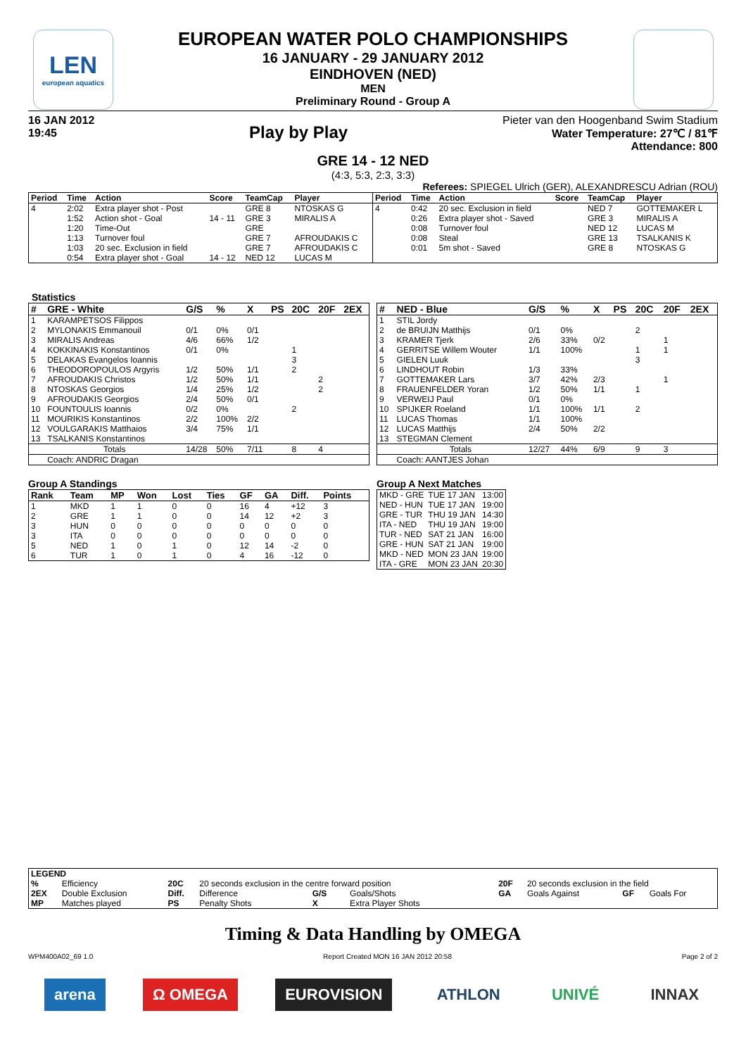LEN
european aquatics
EUROPEAN WATER POLO CHAMPIONSHIPS
16 JANUARY - 29 JANUARY 2012
EINDHOVEN (NED)
MEN
Preliminary Round - Group A
16 JAN 2012
19:45
Play by Play
Pieter van den Hoogenband Swim Stadium
Water Temperature: 27℃ / 81℉
Attendance: 800
GRE 14 - 12 NED
(4:3, 5:3, 2:3, 3:3)
Referees: SPIEGEL Ulrich (GER), ALEXANDRESCU Adrian (ROU)
| Period | Time | Action | Score | TeamCap | Player |
| --- | --- | --- | --- | --- | --- |
| 4 | 2:02 | Extra player shot - Post | | GRE 8 | NTOSKAS G |
| | 1:52 | Action shot - Goal | 14 - 11 | GRE 3 | MIRALIS A |
| | 1:20 | Time-Out | | GRE | |
| | 1:13 | Turnover foul | | GRE 7 | AFROUDAKIS C |
| | 1:03 | 20 sec. Exclusion in field | | GRE 7 | AFROUDAKIS C |
| | 0:54 | Extra player shot - Goal | 14 - 12 | NED 12 | LUCAS M |
| Period | Time | Action | Score | TeamCap | Player |
| --- | --- | --- | --- | --- | --- |
| 4 | 0:42 | 20 sec. Exclusion in field | | NED 7 | GOTTEMAKER L |
| | 0:26 | Extra player shot - Saved | | GRE 3 | MIRALIS A |
| | 0:08 | Turnover foul | | NED 12 | LUCAS M |
| | 0:08 | Steal | | GRE 13 | TSALKANIS K |
| | 0:01 | 5m shot - Saved | | GRE 8 | NTOSKAS G |
Statistics
| # | GRE - White | G/S | % | X | PS | 20C | 20F | 2EX |
| --- | --- | --- | --- | --- | --- | --- | --- | --- |
| 1 | KARAMPETSOS Filippos | | | | | | | |
| 2 | MYLONAKIS Emmanouil | 0/1 | 0% | 0/1 | | | | |
| 3 | MIRALIS Andreas | 4/6 | 66% | 1/2 | | | | |
| 4 | KOKKINAKIS Konstantinos | 0/1 | 0% | | | 1 | | |
| 5 | DELAKAS Evangelos Ioannis | | | | | 3 | | |
| 6 | THEODOROPOULOS Argyris | 1/2 | 50% | 1/1 | | 2 | | |
| 7 | AFROUDAKIS Christos | 1/2 | 50% | 1/1 | | | 2 | |
| 8 | NTOSKAS Georgios | 1/4 | 25% | 1/2 | | | 2 | |
| 9 | AFROUDAKIS Georgios | 2/4 | 50% | 0/1 | | | | |
| 10 | FOUNTOULIS Ioannis | 0/2 | 0% | | | 2 | | |
| 11 | MOURIKIS Konstantinos | 2/2 | 100% | 2/2 | | | | |
| 12 | VOULGARAKIS Matthaios | 3/4 | 75% | 1/1 | | | | |
| 13 | TSALKANIS Konstantinos | | | | | | | |
| | Totals | 14/28 | 50% | 7/11 | | 8 | 4 | |
| | Coach: ANDRIC Dragan | | | | | | | |
| # | NED - Blue | G/S | % | X | PS | 20C | 20F | 2EX |
| --- | --- | --- | --- | --- | --- | --- | --- | --- |
| 1 | STIL Jordy | | | | | | | |
| 2 | de BRUIJN Matthijs | 0/1 | 0% | | | 2 | | |
| 3 | KRAMER Tjerk | 2/6 | 33% | 0/2 | | | 1 | |
| 4 | GERRITSE Willem Wouter | 1/1 | 100% | | | 1 | 1 | |
| 5 | GIELEN Luuk | | | | | 3 | | |
| 6 | LINDHOUT Robin | 1/3 | 33% | | | | | |
| 7 | GOTTEMAKER Lars | 3/7 | 42% | 2/3 | | | 1 | |
| 8 | FRAUENFELDER Yoran | 1/2 | 50% | 1/1 | | 1 | | |
| 9 | VERWEIJ Paul | 0/1 | 0% | | | | | |
| 10 | SPIJKER Roeland | 1/1 | 100% | 1/1 | | 2 | | |
| 11 | LUCAS Thomas | 1/1 | 100% | | | | | |
| 12 | LUCAS Matthijs | 2/4 | 50% | 2/2 | | | | |
| 13 | STEGMAN Clement | | | | | | | |
| | Totals | 12/27 | 44% | 6/9 | | 9 | 3 | |
| | Coach: AANTJES Johan | | | | | | | |
Group A Standings
| Rank | Team | MP | Won | Lost | Ties | GF | GA | Diff. | Points |
| --- | --- | --- | --- | --- | --- | --- | --- | --- | --- |
| 1 | MKD | 1 | 1 | 0 | 0 | 16 | 4 | +12 | 3 |
| 2 | GRE | 1 | 1 | 0 | 0 | 14 | 12 | +2 | 3 |
| 3 | HUN | 0 | 0 | 0 | 0 | 0 | 0 | 0 | 0 |
| 3 | ITA | 0 | 0 | 0 | 0 | 0 | 0 | 0 | 0 |
| 5 | NED | 1 | 0 | 1 | 0 | 12 | 14 | -2 | 0 |
| 6 | TUR | 1 | 0 | 1 | 0 | 4 | 16 | -12 | 0 |
Group A Next Matches
| MKD - GRE | TUE 17 JAN | 13:00 |
| NED - HUN | TUE 17 JAN | 19:00 |
| GRE - TUR | THU 19 JAN | 14:30 |
| ITA - NED | THU 19 JAN | 19:00 |
| TUR - NED | SAT 21 JAN | 16:00 |
| GRE - HUN | SAT 21 JAN | 19:00 |
| MKD - NED | MON 23 JAN | 19:00 |
| ITA - GRE | MON 23 JAN | 20:30 |
| LEGEND | | | | | | | | | |
| --- | --- | --- | --- | --- | --- | --- | --- | --- | --- |
| % | Efficiency | 20C | 20 seconds exclusion in the centre forward position | | | 20F | 20 seconds exclusion in the field | | |
| 2EX | Double Exclusion | Diff. | Difference | G/S | Goals/Shots | GA | Goals Against | GF | Goals For |
| MP | Matches played | PS | Penalty Shots | X | Extra Player Shots | | | | |
Timing & Data Handling by OMEGA
WPM400A02_69 1.0 Report Created MON 16 JAN 2012 20:58 Page 2 of 2
arena Ω OMEGA EUROVISION ATHLON UNIVÉ INNAX